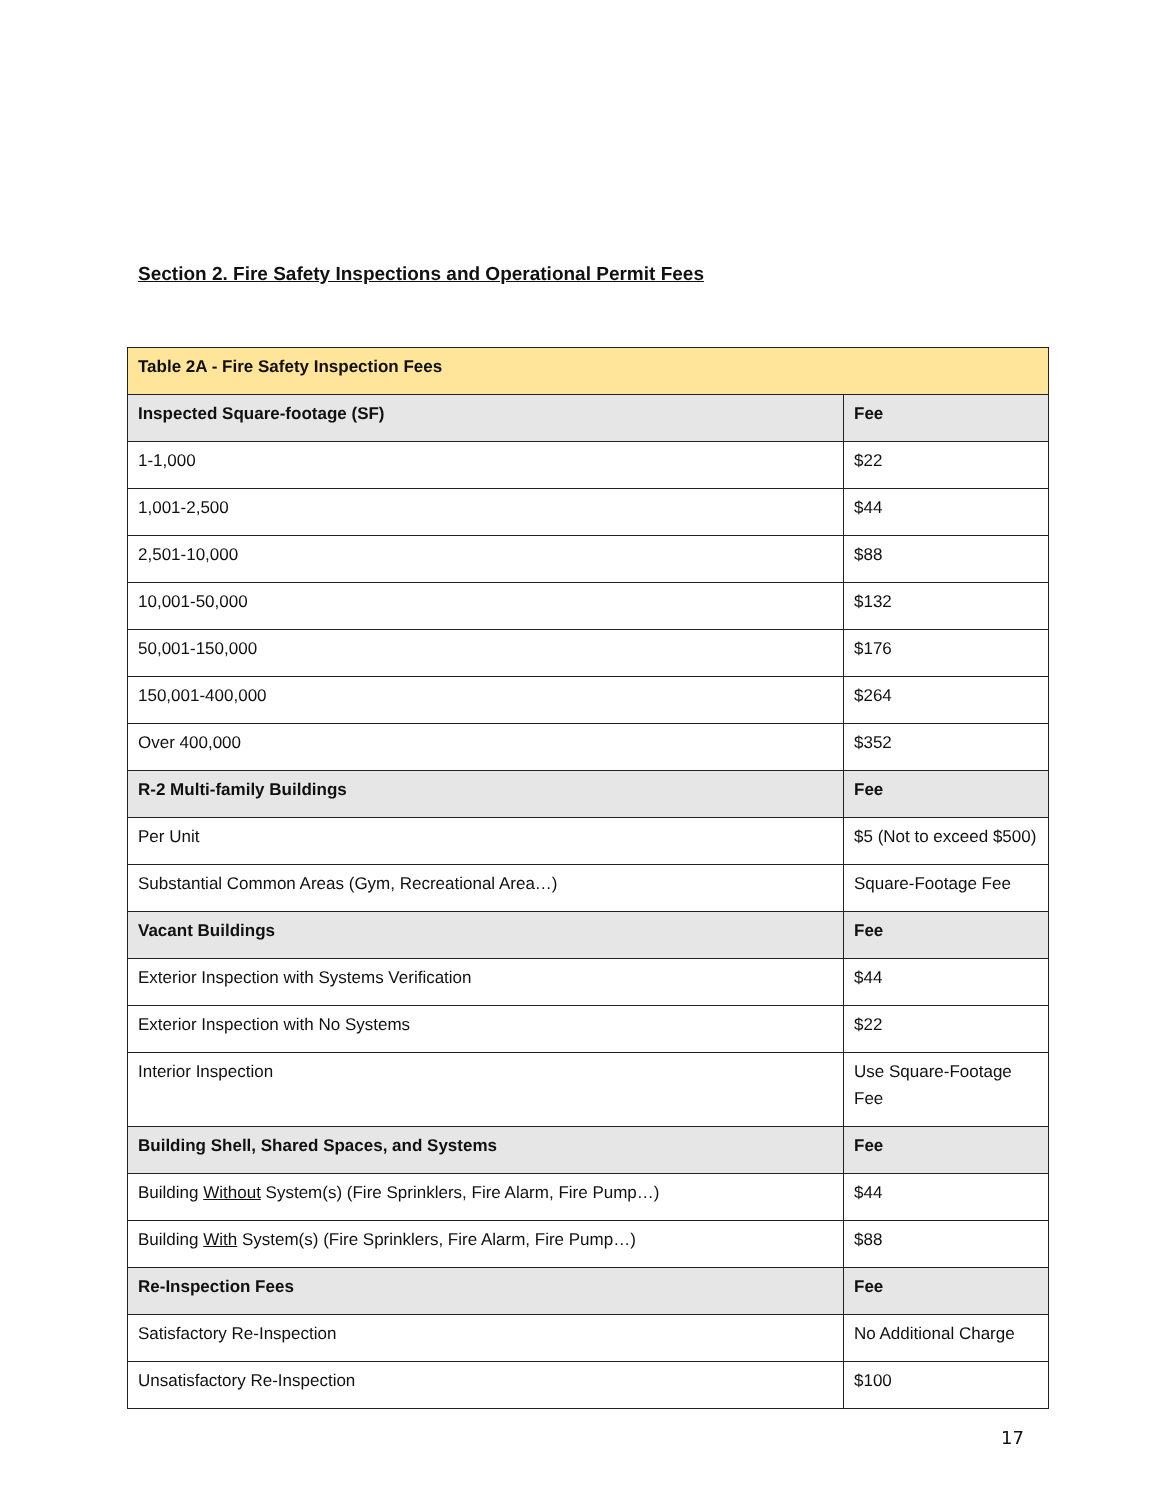Section 2. Fire Safety Inspections and Operational Permit Fees
| Table 2A - Fire Safety Inspection Fees | |
| --- | --- |
| Inspected Square-footage (SF) | Fee |
| 1-1,000 | $22 |
| 1,001-2,500 | $44 |
| 2,501-10,000 | $88 |
| 10,001-50,000 | $132 |
| 50,001-150,000 | $176 |
| 150,001-400,000 | $264 |
| Over 400,000 | $352 |
| R-2 Multi-family Buildings | Fee |
| Per Unit | $5 (Not to exceed $500) |
| Substantial Common Areas (Gym, Recreational Area…) | Square-Footage Fee |
| Vacant Buildings | Fee |
| Exterior Inspection with Systems Verification | $44 |
| Exterior Inspection with No Systems | $22 |
| Interior Inspection | Use Square-Footage Fee |
| Building Shell, Shared Spaces, and Systems | Fee |
| Building Without System(s) (Fire Sprinklers, Fire Alarm, Fire Pump…) | $44 |
| Building With System(s) (Fire Sprinklers, Fire Alarm, Fire Pump…) | $88 |
| Re-Inspection Fees | Fee |
| Satisfactory Re-Inspection | No Additional Charge |
| Unsatisfactory Re-Inspection | $100 |
17